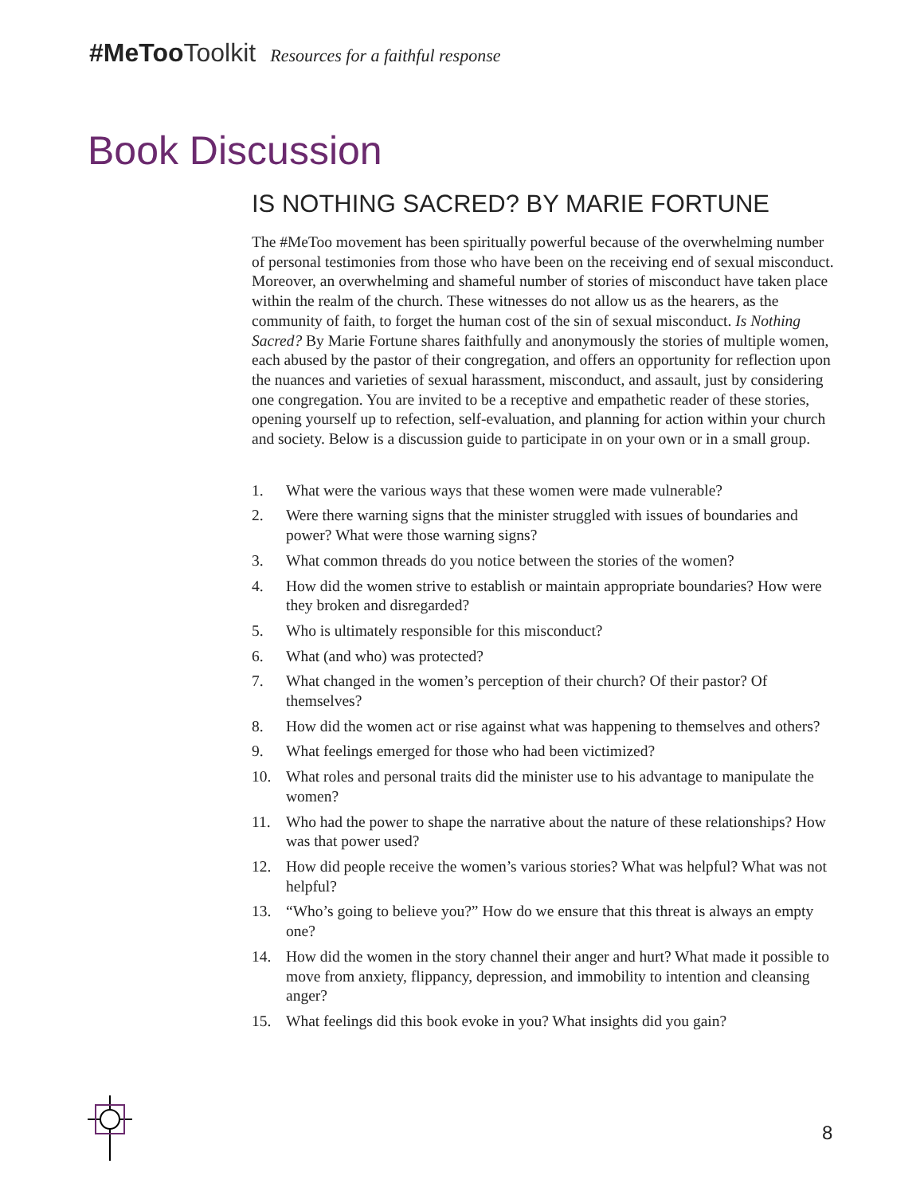#MeToo Toolkit Resources for a faithful response
Book Discussion
IS NOTHING SACRED? BY MARIE FORTUNE
The #MeToo movement has been spiritually powerful because of the overwhelming number of personal testimonies from those who have been on the receiving end of sexual misconduct. Moreover, an overwhelming and shameful number of stories of misconduct have taken place within the realm of the church. These witnesses do not allow us as the hearers, as the community of faith, to forget the human cost of the sin of sexual misconduct. Is Nothing Sacred? By Marie Fortune shares faithfully and anonymously the stories of multiple women, each abused by the pastor of their congregation, and offers an opportunity for reflection upon the nuances and varieties of sexual harassment, misconduct, and assault, just by considering one congregation. You are invited to be a receptive and empathetic reader of these stories, opening yourself up to refection, self-evaluation, and planning for action within your church and society. Below is a discussion guide to participate in on your own or in a small group.
1. What were the various ways that these women were made vulnerable?
2. Were there warning signs that the minister struggled with issues of boundaries and power? What were those warning signs?
3. What common threads do you notice between the stories of the women?
4. How did the women strive to establish or maintain appropriate boundaries? How were they broken and disregarded?
5. Who is ultimately responsible for this misconduct?
6. What (and who) was protected?
7. What changed in the women’s perception of their church? Of their pastor? Of themselves?
8. How did the women act or rise against what was happening to themselves and others?
9. What feelings emerged for those who had been victimized?
10. What roles and personal traits did the minister use to his advantage to manipulate the women?
11. Who had the power to shape the narrative about the nature of these relationships? How was that power used?
12. How did people receive the women’s various stories? What was helpful? What was not helpful?
13. “Who’s going to believe you?” How do we ensure that this threat is always an empty one?
14. How did the women in the story channel their anger and hurt? What made it possible to move from anxiety, flippancy, depression, and immobility to intention and cleansing anger?
15. What feelings did this book evoke in you? What insights did you gain?
8